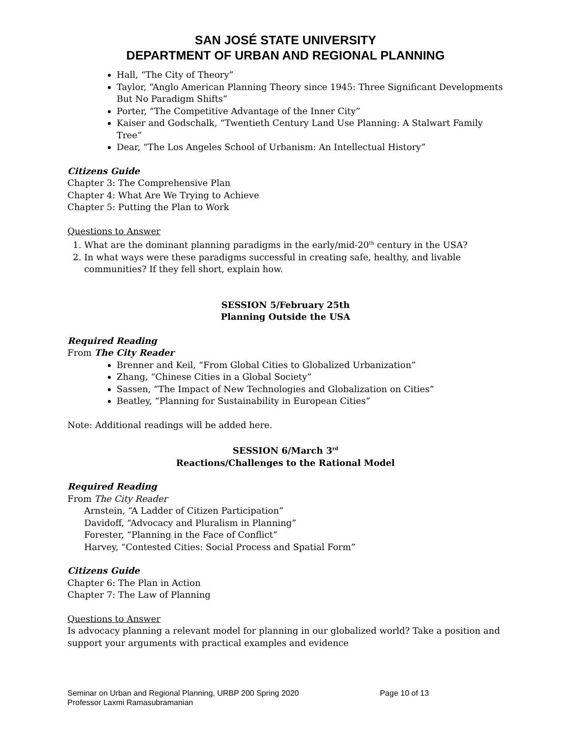SAN JOSÉ STATE UNIVERSITY
DEPARTMENT OF URBAN AND REGIONAL PLANNING
Hall, “The City of Theory”
Taylor, “Anglo American Planning Theory since 1945: Three Significant Developments But No Paradigm Shifts”
Porter, “The Competitive Advantage of the Inner City”
Kaiser and Godschalk, “Twentieth Century Land Use Planning: A Stalwart Family Tree”
Dear, “The Los Angeles School of Urbanism: An Intellectual History”
Citizens Guide
Chapter 3: The Comprehensive Plan
Chapter 4: What Are We Trying to Achieve
Chapter 5: Putting the Plan to Work
Questions to Answer
1. What are the dominant planning paradigms in the early/mid-20<sup>th</sup> century in the USA?
2. In what ways were these paradigms successful in creating safe, healthy, and livable communities? If they fell short, explain how.
SESSION 5/February 25th
Planning Outside the USA
Required Reading
From The City Reader
Brenner and Keil, “From Global Cities to Globalized Urbanization”
Zhang, “Chinese Cities in a Global Society”
Sassen, “The Impact of New Technologies and Globalization on Cities”
Beatley, “Planning for Sustainability in European Cities”
Note: Additional readings will be added here.
SESSION 6/March 3<sup>rd</sup>
Reactions/Challenges to the Rational Model
Required Reading
From The City Reader
Arnstein, “A Ladder of Citizen Participation”
Davidoff, “Advocacy and Pluralism in Planning”
Forester, “Planning in the Face of Conflict”
Harvey, “Contested Cities: Social Process and Spatial Form”
Citizens Guide
Chapter 6: The Plan in Action
Chapter 7: The Law of Planning
Questions to Answer
Is advocacy planning a relevant model for planning in our globalized world? Take a position and support your arguments with practical examples and evidence
Seminar on Urban and Regional Planning, URBP 200 Spring 2020 Page 10 of 13
Professor Laxmi Ramasubramanian